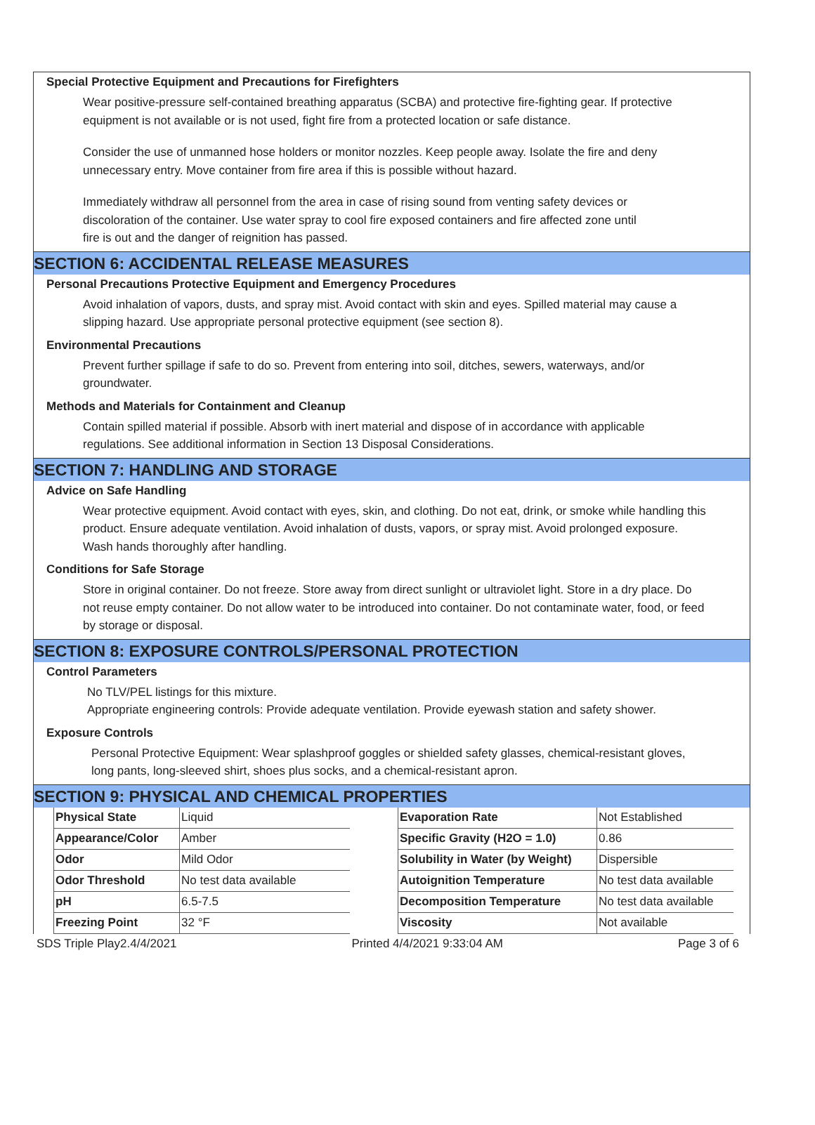Special Protective Equipment and Precautions for Firefighters
Wear positive-pressure self-contained breathing apparatus (SCBA) and protective fire-fighting gear. If protective equipment is not available or is not used, fight fire from a protected location or safe distance.
Consider the use of unmanned hose holders or monitor nozzles. Keep people away. Isolate the fire and deny unnecessary entry. Move container from fire area if this is possible without hazard.
Immediately withdraw all personnel from the area in case of rising sound from venting safety devices or discoloration of the container. Use water spray to cool fire exposed containers and fire affected zone until fire is out and the danger of reignition has passed.
SECTION 6: ACCIDENTAL RELEASE MEASURES
Personal Precautions Protective Equipment and Emergency Procedures
Avoid inhalation of vapors, dusts, and spray mist. Avoid contact with skin and eyes. Spilled material may cause a slipping hazard. Use appropriate personal protective equipment (see section 8).
Environmental Precautions
Prevent further spillage if safe to do so. Prevent from entering into soil, ditches, sewers, waterways, and/or groundwater.
Methods and Materials for Containment and Cleanup
Contain spilled material if possible. Absorb with inert material and dispose of in accordance with applicable regulations. See additional information in Section 13 Disposal Considerations.
SECTION 7: HANDLING AND STORAGE
Advice on Safe Handling
Wear protective equipment. Avoid contact with eyes, skin, and clothing. Do not eat, drink, or smoke while handling this product. Ensure adequate ventilation. Avoid inhalation of dusts, vapors, or spray mist. Avoid prolonged exposure. Wash hands thoroughly after handling.
Conditions for Safe Storage
Store in original container. Do not freeze. Store away from direct sunlight or ultraviolet light. Store in a dry place. Do not reuse empty container. Do not allow water to be introduced into container. Do not contaminate water, food, or feed by storage or disposal.
SECTION 8: EXPOSURE CONTROLS/PERSONAL PROTECTION
Control Parameters
No TLV/PEL listings for this mixture.
Appropriate engineering controls: Provide adequate ventilation. Provide eyewash station and safety shower.
Exposure Controls
Personal Protective Equipment: Wear splashproof goggles or shielded safety glasses, chemical-resistant gloves, long pants, long-sleeved shirt, shoes plus socks, and a chemical-resistant apron.
SECTION 9: PHYSICAL AND CHEMICAL PROPERTIES
| Physical State | Liquid |
| Appearance/Color | Amber |
| Odor | Mild Odor |
| Odor Threshold | No test data available |
| pH | 6.5-7.5 |
| Freezing Point | 32 °F |
| Evaporation Rate | Not Established |
| Specific Gravity (H2O = 1.0) | 0.86 |
| Solubility in Water (by Weight) | Dispersible |
| Autoignition Temperature | No test data available |
| Decomposition Temperature | No test data available |
| Viscosity | Not available |
SDS Triple Play2.4/4/2021 Printed 4/4/2021 9:33:04 AM Page 3 of 6